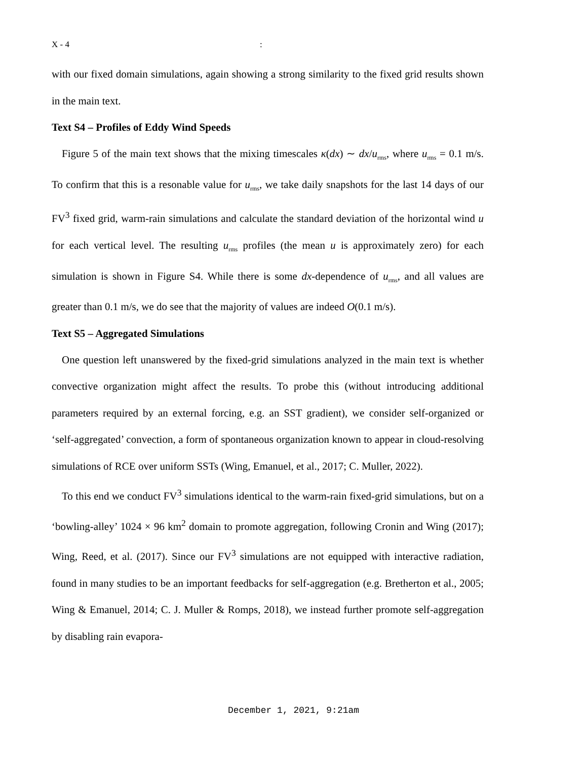X - 4:
with our fixed domain simulations, again showing a strong similarity to the fixed grid results shown in the main text.
Text S4 – Profiles of Eddy Wind Speeds
Figure 5 of the main text shows that the mixing timescales κ(dx) ∼ dx/u<sub>rms</sub>, where u<sub>rms</sub> = 0.1 m/s. To confirm that this is a resonable value for u<sub>rms</sub>, we take daily snapshots for the last 14 days of our FV<sup>3</sup> fixed grid, warm-rain simulations and calculate the standard deviation of the horizontal wind u for each vertical level. The resulting u<sub>rms</sub> profiles (the mean u is approximately zero) for each simulation is shown in Figure S4. While there is some dx-dependence of u<sub>rms</sub>, and all values are greater than 0.1 m/s, we do see that the majority of values are indeed O(0.1 m/s).
Text S5 – Aggregated Simulations
One question left unanswered by the fixed-grid simulations analyzed in the main text is whether convective organization might affect the results. To probe this (without introducing additional parameters required by an external forcing, e.g. an SST gradient), we consider self-organized or ‘self-aggregated’ convection, a form of spontaneous organization known to appear in cloud-resolving simulations of RCE over uniform SSTs (Wing, Emanuel, et al., 2017; C. Muller, 2022).
To this end we conduct FV<sup>3</sup> simulations identical to the warm-rain fixed-grid simulations, but on a ‘bowling-alley’ 1024 × 96 km<sup>2</sup> domain to promote aggregation, following Cronin and Wing (2017); Wing, Reed, et al. (2017). Since our FV<sup>3</sup> simulations are not equipped with interactive radiation, found in many studies to be an important feedbacks for self-aggregation (e.g. Bretherton et al., 2005; Wing & Emanuel, 2014; C. J. Muller & Romps, 2018), we instead further promote self-aggregation by disabling rain evapora-
December 1, 2021, 9:21am